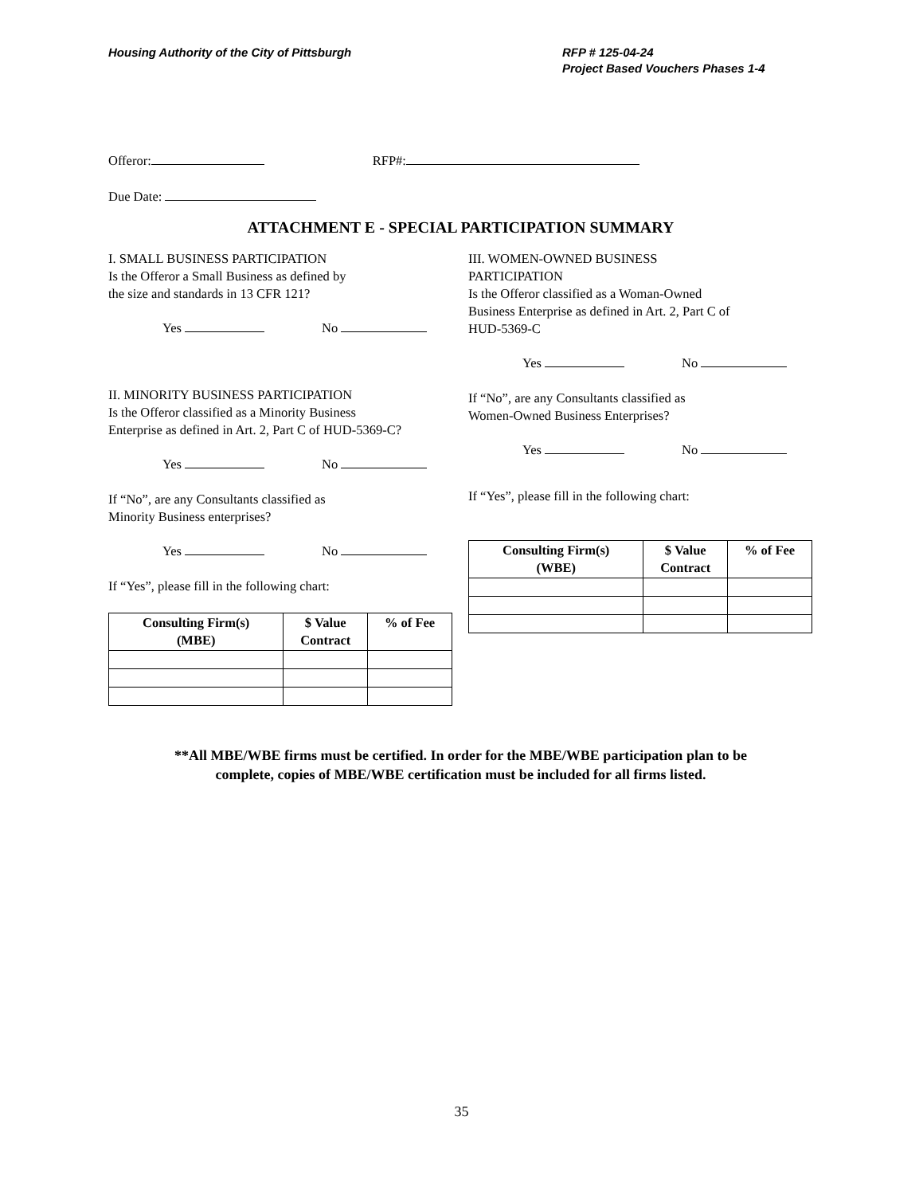Housing Authority of the City of Pittsburgh
RFP # 125-04-24
Project Based Vouchers Phases 1-4
Offeror: RFP#:
Due Date:
ATTACHMENT E - SPECIAL PARTICIPATION SUMMARY
I. SMALL BUSINESS PARTICIPATION
Is the Offeror a Small Business as defined by
the size and standards in 13 CFR 121?
Yes No
II. MINORITY BUSINESS PARTICIPATION
Is the Offeror classified as a Minority Business
Enterprise as defined in Art. 2, Part C of HUD-5369-C?
Yes No
If “No”, are any Consultants classified as
Minority Business enterprises?
Yes No
If “Yes”, please fill in the following chart:
| Consulting Firm(s) (MBE) | $ Value Contract | % of Fee |
| --- | --- | --- |
III. WOMEN-OWNED BUSINESS
PARTICIPATION
Is the Offeror classified as a Woman-Owned
Business Enterprise as defined in Art. 2, Part C of
HUD-5369-C
Yes No
If “No”, are any Consultants classified as
Women-Owned Business Enterprises?
Yes No
If “Yes”, please fill in the following chart:
| Consulting Firm(s) (WBE) | $ Value Contract | % of Fee |
| --- | --- | --- |
**All MBE/WBE firms must be certified. In order for the MBE/WBE participation plan to be
complete, copies of MBE/WBE certification must be included for all firms listed.
35